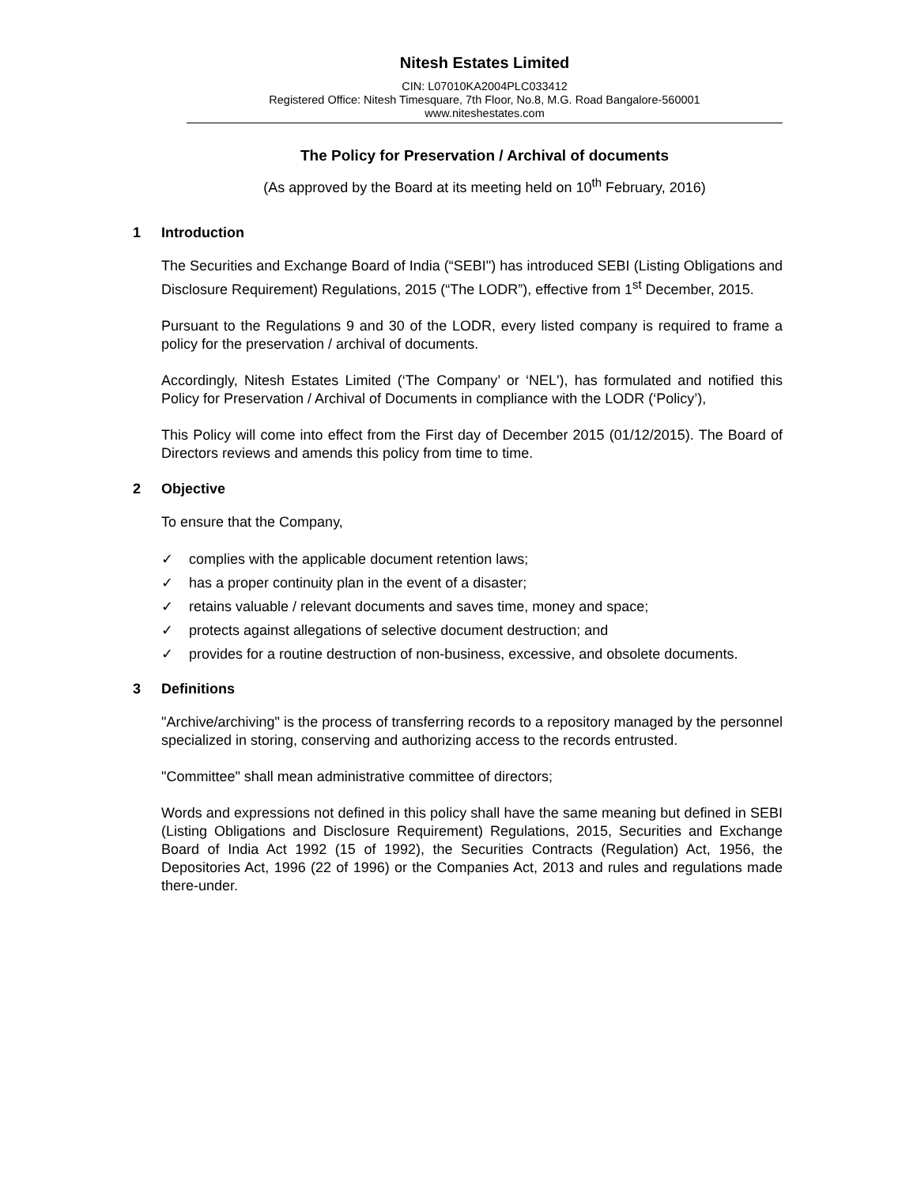Nitesh Estates Limited
CIN: L07010KA2004PLC033412
Registered Office: Nitesh Timesquare, 7th Floor, No.8, M.G. Road Bangalore-560001
www.niteshestates.com
The Policy for Preservation / Archival of documents
(As approved by the Board at its meeting held on 10<sup>th</sup> February, 2016)
1 Introduction
The Securities and Exchange Board of India (“SEBI") has introduced SEBI (Listing Obligations and Disclosure Requirement) Regulations, 2015 (“The LODR”), effective from 1<sup>st</sup> December, 2015.
Pursuant to the Regulations 9 and 30 of the LODR, every listed company is required to frame a policy for the preservation / archival of documents.
Accordingly, Nitesh Estates Limited (‘The Company’ or ‘NEL'), has formulated and notified this Policy for Preservation / Archival of Documents in compliance with the LODR (‘Policy’),
This Policy will come into effect from the First day of December 2015 (01/12/2015). The Board of Directors reviews and amends this policy from time to time.
2 Objective
To ensure that the Company,
✓ complies with the applicable document retention laws;
✓ has a proper continuity plan in the event of a disaster;
✓ retains valuable / relevant documents and saves time, money and space;
✓ protects against allegations of selective document destruction; and
✓ provides for a routine destruction of non-business, excessive, and obsolete documents.
3 Definitions
"Archive/archiving" is the process of transferring records to a repository managed by the personnel specialized in storing, conserving and authorizing access to the records entrusted.
"Committee" shall mean administrative committee of directors;
Words and expressions not defined in this policy shall have the same meaning but defined in SEBI (Listing Obligations and Disclosure Requirement) Regulations, 2015, Securities and Exchange Board of India Act 1992 (15 of 1992), the Securities Contracts (Regulation) Act, 1956, the Depositories Act, 1996 (22 of 1996) or the Companies Act, 2013 and rules and regulations made there-under.